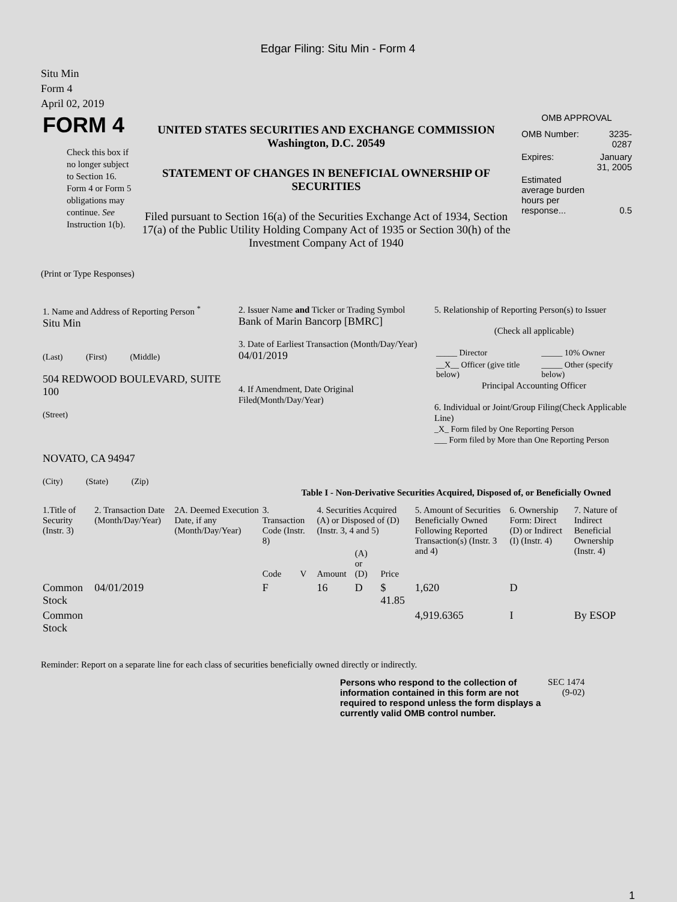Edgar Filing: Situ Min - Form 4
Situ Min
Form 4
April 02, 2019
| FORM 4 Check this box if no longer subject to Section 16. Form 4 or Form 5 obligations may continue. See Instruction 1(b). | UNITED STATES SECURITIES AND EXCHANGE COMMISSION Washington, D.C. 20549 STATEMENT OF CHANGES IN BENEFICIAL OWNERSHIP OF SECURITIES Filed pursuant to Section 16(a) of the Securities Exchange Act of 1934, Section 17(a) of the Public Utility Holding Company Act of 1935 or Section 30(h) of the Investment Company Act of 1940 | OMB APPROVAL / OMB Number: / 3235-0287 / / Expires: / January 31, 2005 / / Estimated average burden hours per response... / 0.5 / |
(Print or Type Responses)
| 1. Name and Address of Reporting Person <sup>*</sup> Situ Min (Last) (First) (Middle) 504 REDWOOD BOULEVARD, SUITE 100 (Street) NOVATO, CA 94947 (City) (State) (Zip) | 2. Issuer Name and Ticker or Trading Symbol Bank of Marin Bancorp [BMRC] 3. Date of Earliest Transaction (Month/Day/Year) 04/01/2019 4. If Amendment, Date Original Filed(Month/Day/Year) | 5. Relationship of Reporting Person(s) to Issuer (Check all applicable) / _____ Director / _____ 10% Owner / / __X__ Officer (give title below) / _____ Other (specify below) / Principal Accounting Officer 6. Individual or Joint/Group Filing(Check Applicable Line) _X_ Form filed by One Reporting Person ___ Form filed by More than One Reporting Person |
Table I - Non-Derivative Securities Acquired, Disposed of, or Beneficially Owned
| 1.Title of Security (Instr. 3) | 2. Transaction Date (Month/Day/Year) | 2A. Deemed Execution Date, if any (Month/Day/Year) | 3. Transaction Code (Instr. 8) | | 4. Securities Acquired (A) or Disposed of (D) (Instr. 3, 4 and 5) | | | 5. Amount of Securities Beneficially Owned Following Reported Transaction(s) (Instr. 3 and 4) | 6. Ownership Form: Direct (D) or Indirect (I) (Instr. 4) | 7. Nature of Indirect Beneficial Ownership (Instr. 4) |
| --- | --- | --- | --- | --- | --- | --- | --- | --- | --- | --- |
| | | | Code | V | Amount | (A) or (D) | Price | | | |
| Common Stock | 04/01/2019 | | F | | 16 | D | $ 41.85 | 1,620 | D | |
| Common Stock | | | | | | | | 4,919.6365 | I | By ESOP |
Reminder: Report on a separate line for each class of securities beneficially owned directly or indirectly.
| Persons who respond to the collection of information contained in this form are not required to respond unless the form displays a currently valid OMB control number. | SEC 1474 (9-02) |
1